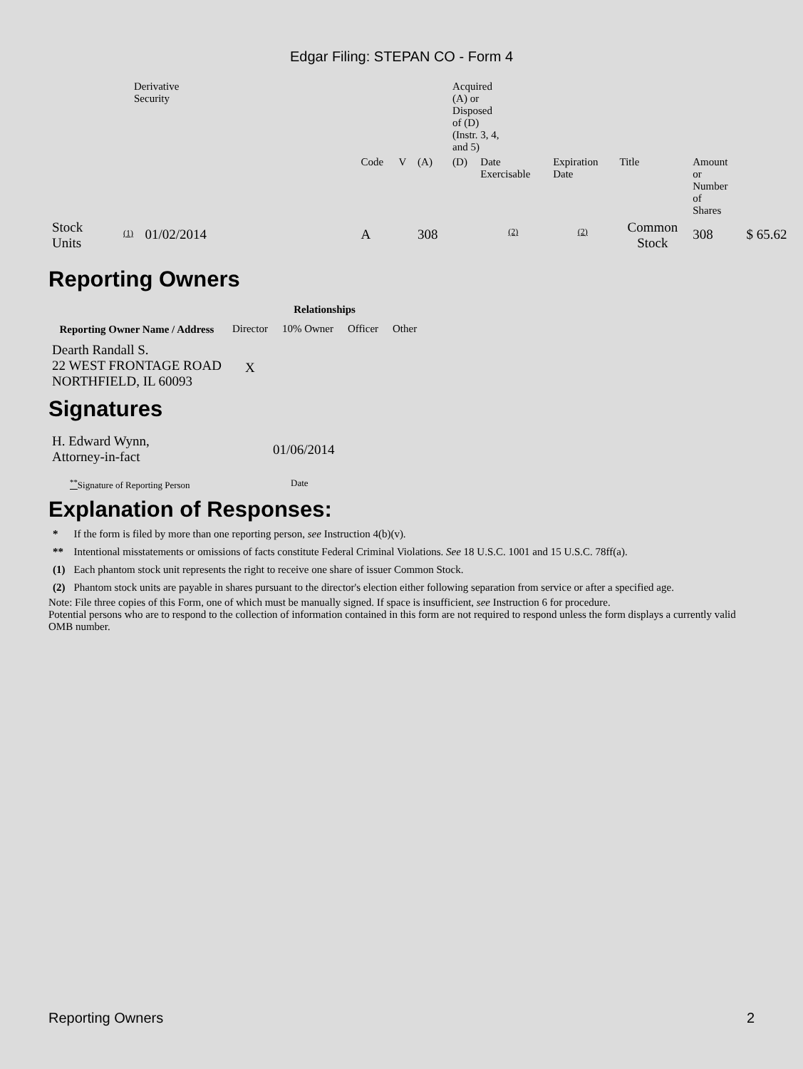Edgar Filing: STEPAN CO - Form 4
| | Derivative Security | | | | | | Acquired (A) or Disposed of (D) (Instr. 3, 4, and 5) | | | | | |
| | | | | Code | V | (A) | (D) | Date Exercisable | Expiration Date | Title | Amount or Number of Shares | |
| Stock Units | (1) | 01/02/2014 | | A | | 308 | | (2) | (2) | Common Stock | 308 | $ 65.62 |
Reporting Owners
| Reporting Owner Name / Address | Relationships | | | |
| --- | --- | --- | --- | --- |
| | Director | 10% Owner | Officer | Other |
| Dearth Randall S. 22 WEST FRONTAGE ROAD NORTHFIELD, IL 60093 | X | | | |
Signatures
| H. Edward Wynn, Attorney-in-fact | 01/06/2014 |
| <sup>**</sup> Signature of Reporting Person | Date |
Explanation of Responses:
| * | If the form is filed by more than one reporting person, see Instruction 4(b)(v). |
| ** | Intentional misstatements or omissions of facts constitute Federal Criminal Violations. See 18 U.S.C. 1001 and 15 U.S.C. 78ff(a). |
| (1) | Each phantom stock unit represents the right to receive one share of issuer Common Stock. |
| (2) | Phantom stock units are payable in shares pursuant to the director's election either following separation from service or after a specified age. |
Note: File three copies of this Form, one of which must be manually signed. If space is insufficient, see Instruction 6 for procedure.
Potential persons who are to respond to the collection of information contained in this form are not required to respond unless the form displays a currently valid OMB number.
Reporting Owners 2